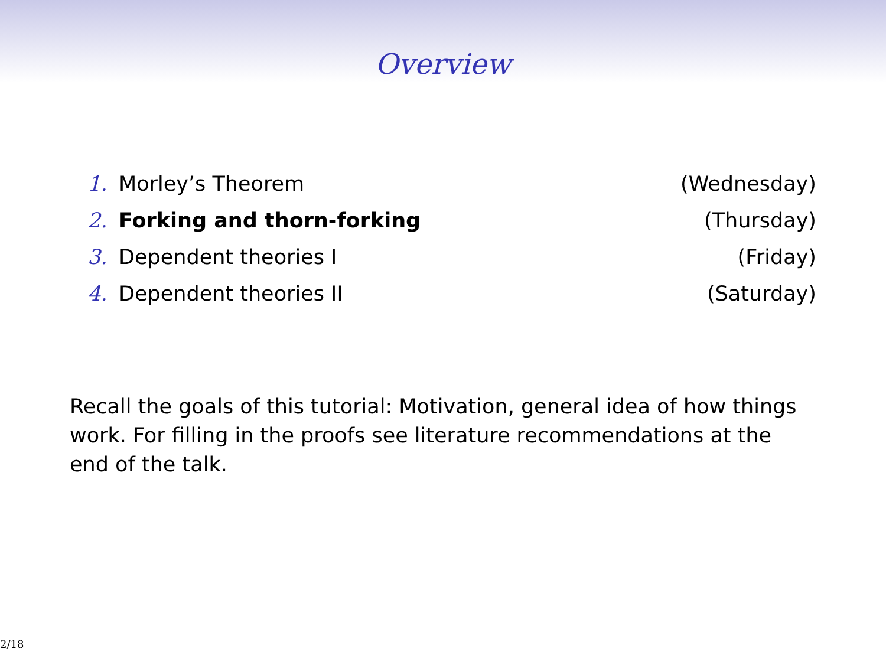Overview
1. Morley’s Theorem (Wednesday)
2. Forking and thorn-forking (Thursday)
3. Dependent theories I (Friday)
4. Dependent theories II (Saturday)
Recall the goals of this tutorial: Motivation, general idea of how things work. For filling in the proofs see literature recommendations at the end of the talk.
2/18